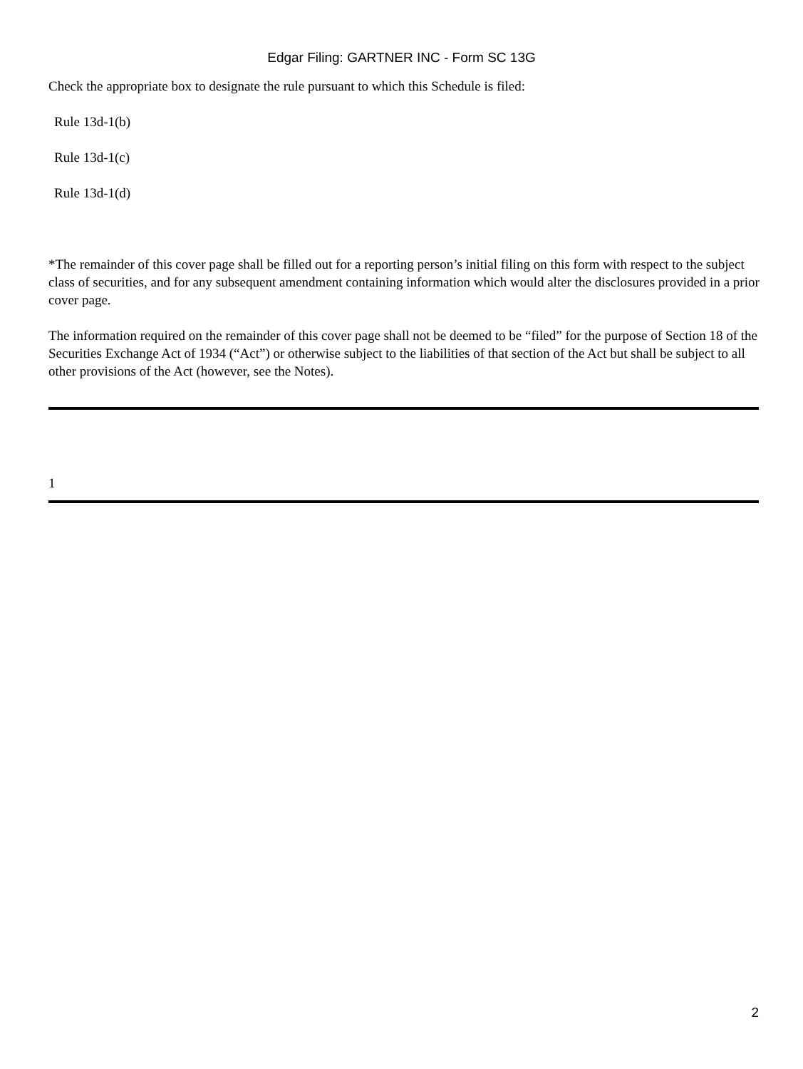Edgar Filing: GARTNER INC - Form SC 13G
Check the appropriate box to designate the rule pursuant to which this Schedule is filed:
Rule 13d-1(b)
Rule 13d-1(c)
Rule 13d-1(d)
*The remainder of this cover page shall be filled out for a reporting person’s initial filing on this form with respect to the subject class of securities, and for any subsequent amendment containing information which would alter the disclosures provided in a prior cover page.
The information required on the remainder of this cover page shall not be deemed to be “filed” for the purpose of Section 18 of the Securities Exchange Act of 1934 (“Act”) or otherwise subject to the liabilities of that section of the Act but shall be subject to all other provisions of the Act (however, see the Notes).
1
2